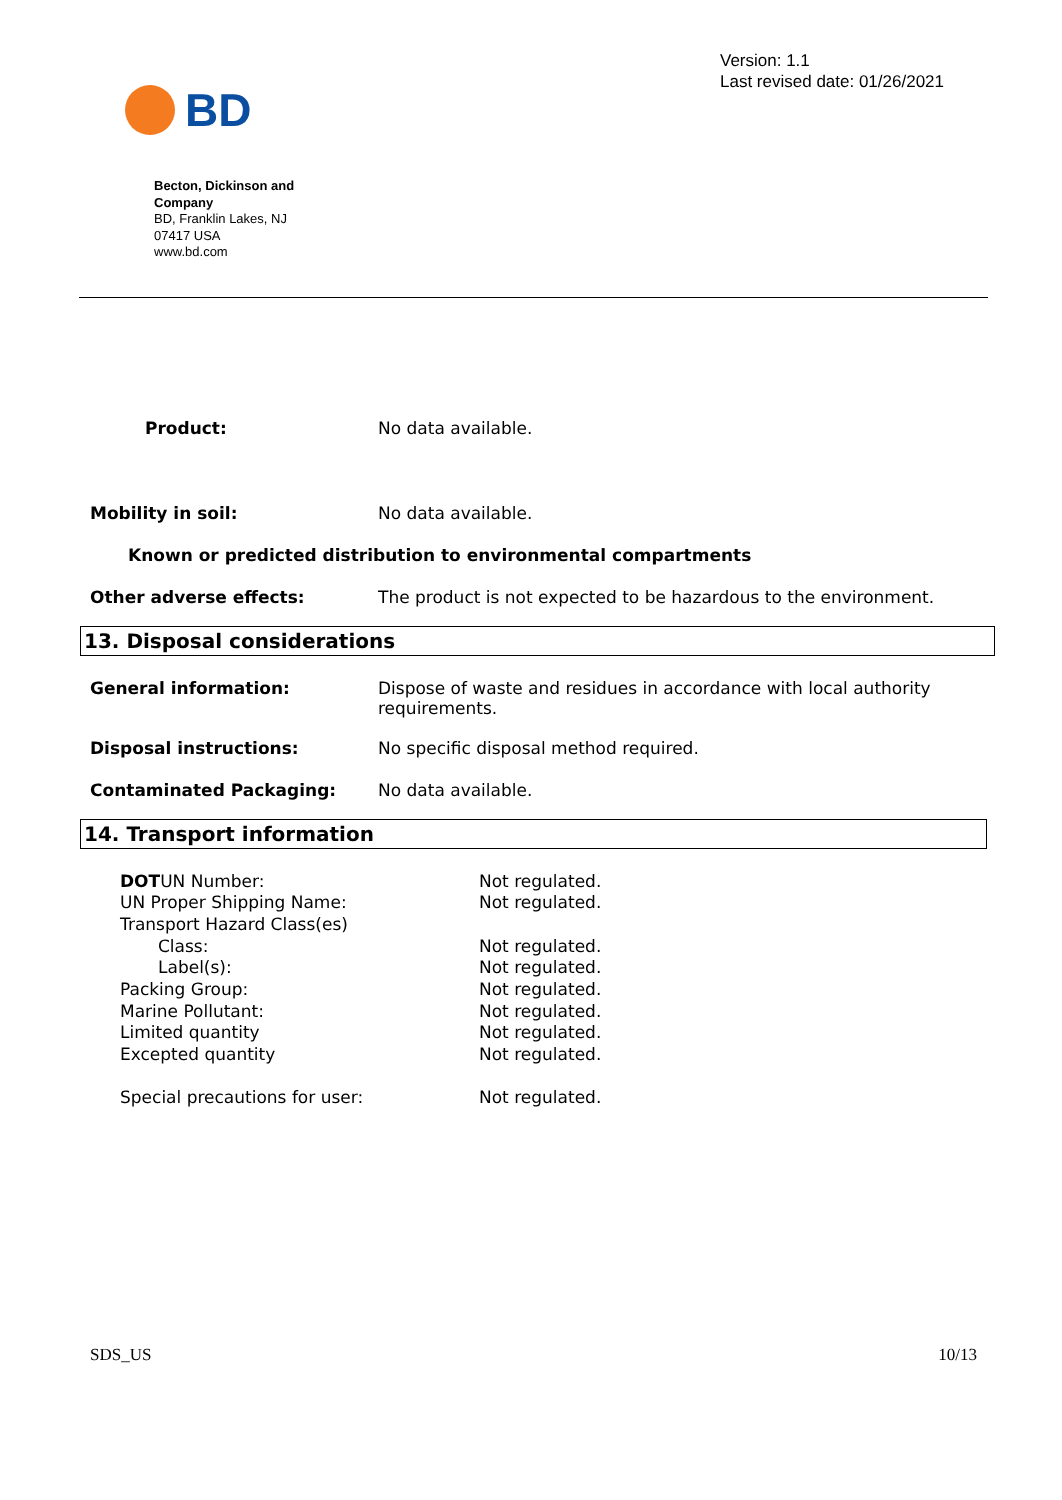BD
Version: 1.1
Last revised date: 01/26/2021
Becton, Dickinson and Company
BD, Franklin Lakes, NJ 07417 USA
www.bd.com
Product: No data available.
Mobility in soil: No data available.
Known or predicted distribution to environmental compartments
Other adverse effects: The product is not expected to be hazardous to the environment.
13. Disposal considerations
General information: Dispose of waste and residues in accordance with local authority requirements.
Disposal instructions: No specific disposal method required.
Contaminated Packaging: No data available.
14. Transport information
| DOT UN Number: | Not regulated. |
| UN Proper Shipping Name: | Not regulated. |
| Transport Hazard Class(es) | |
| Class: | Not regulated. |
| Label(s): | Not regulated. |
| Packing Group: | Not regulated. |
| Marine Pollutant: | Not regulated. |
| Limited quantity | Not regulated. |
| Excepted quantity | Not regulated. |
| Special precautions for user: | Not regulated. |
SDS_US 10/13